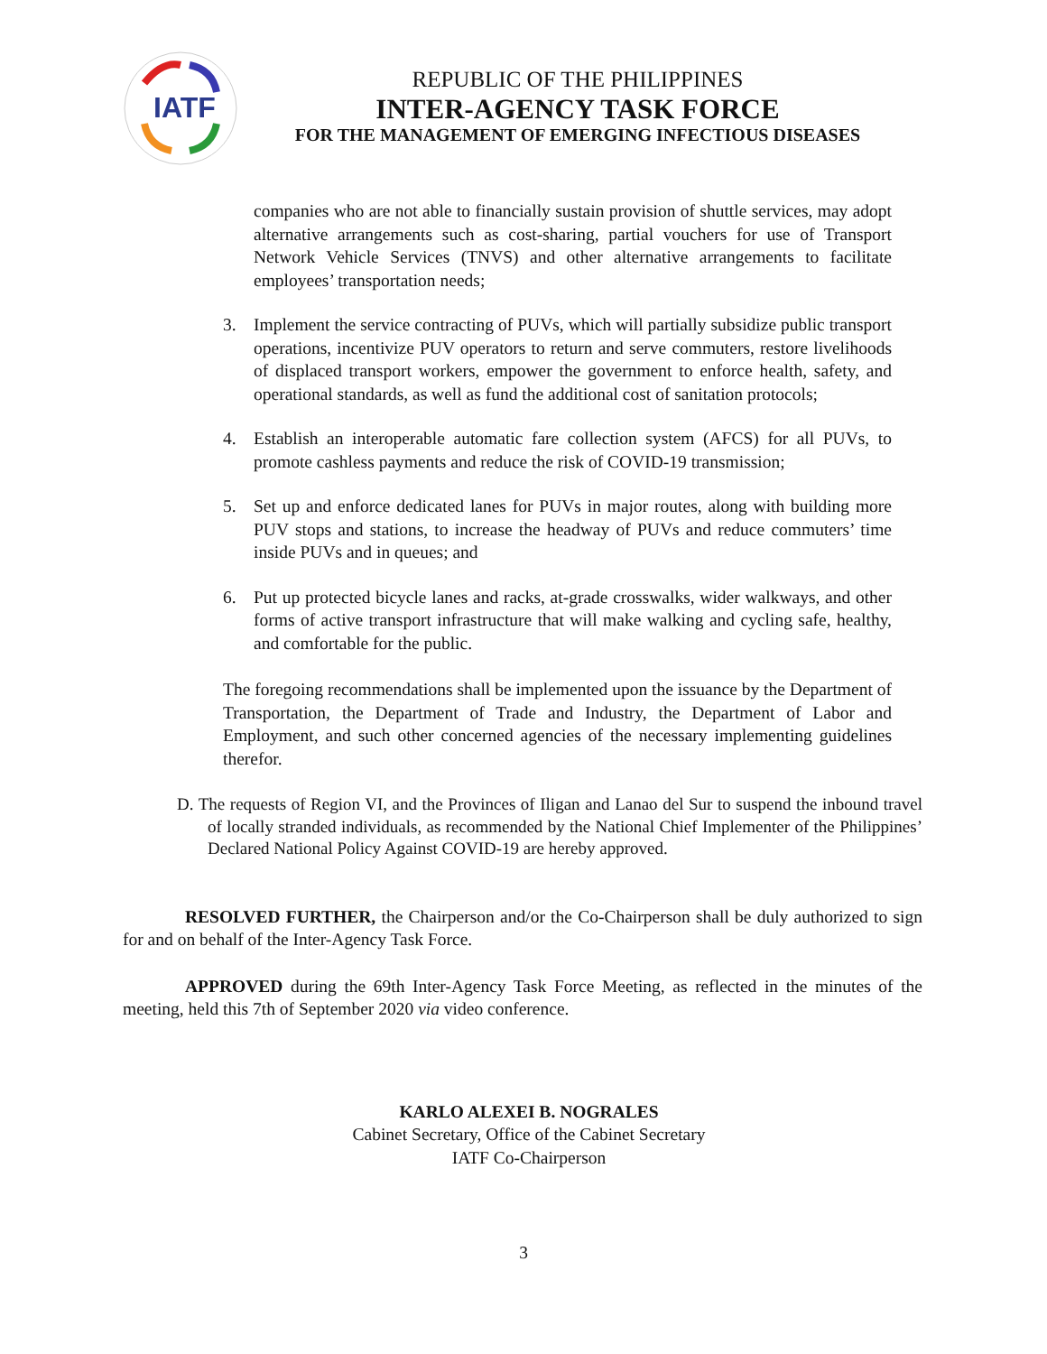IATF
REPUBLIC OF THE PHILIPPINES
INTER-AGENCY TASK FORCE
FOR THE MANAGEMENT OF EMERGING INFECTIOUS DISEASES
companies who are not able to financially sustain provision of shuttle services, may adopt alternative arrangements such as cost-sharing, partial vouchers for use of Transport Network Vehicle Services (TNVS) and other alternative arrangements to facilitate employees’ transportation needs;
3. Implement the service contracting of PUVs, which will partially subsidize public transport operations, incentivize PUV operators to return and serve commuters, restore livelihoods of displaced transport workers, empower the government to enforce health, safety, and operational standards, as well as fund the additional cost of sanitation protocols;
4. Establish an interoperable automatic fare collection system (AFCS) for all PUVs, to promote cashless payments and reduce the risk of COVID-19 transmission;
5. Set up and enforce dedicated lanes for PUVs in major routes, along with building more PUV stops and stations, to increase the headway of PUVs and reduce commuters’ time inside PUVs and in queues; and
6. Put up protected bicycle lanes and racks, at-grade crosswalks, wider walkways, and other forms of active transport infrastructure that will make walking and cycling safe, healthy, and comfortable for the public.
The foregoing recommendations shall be implemented upon the issuance by the Department of Transportation, the Department of Trade and Industry, the Department of Labor and Employment, and such other concerned agencies of the necessary implementing guidelines therefor.
D. The requests of Region VI, and the Provinces of Iligan and Lanao del Sur to suspend the inbound travel of locally stranded individuals, as recommended by the National Chief Implementer of the Philippines’ Declared National Policy Against COVID-19 are hereby approved.
RESOLVED FURTHER, the Chairperson and/or the Co-Chairperson shall be duly authorized to sign for and on behalf of the Inter-Agency Task Force.
APPROVED during the 69th Inter-Agency Task Force Meeting, as reflected in the minutes of the meeting, held this 7th of September 2020 via video conference.
KARLO ALEXEI B. NOGRALES
Cabinet Secretary, Office of the Cabinet Secretary
IATF Co-Chairperson
3